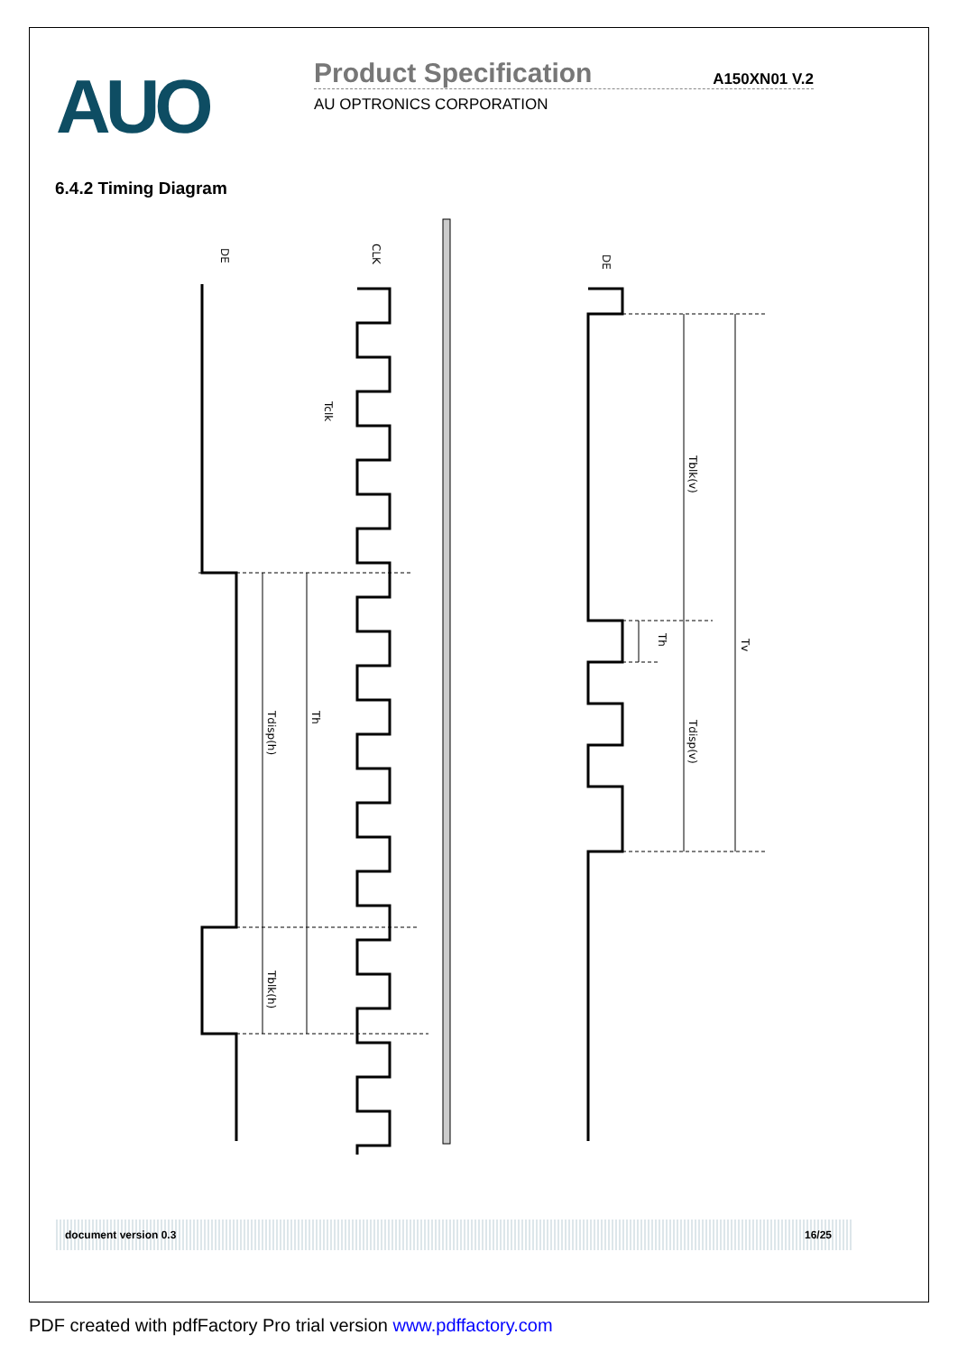AUO Product Specification A150XN01 V.2
AU OPTRONICS CORPORATION
6.4.2 Timing Diagram
DE
CLK
Tclk
Tdisp(h)
Th
Tblk(h)
DE
Tblk(v)
Tdisp(v)
Th
Tv
document version 0.3 16/25
PDF created with pdfFactory Pro trial version www.pdffactory.com